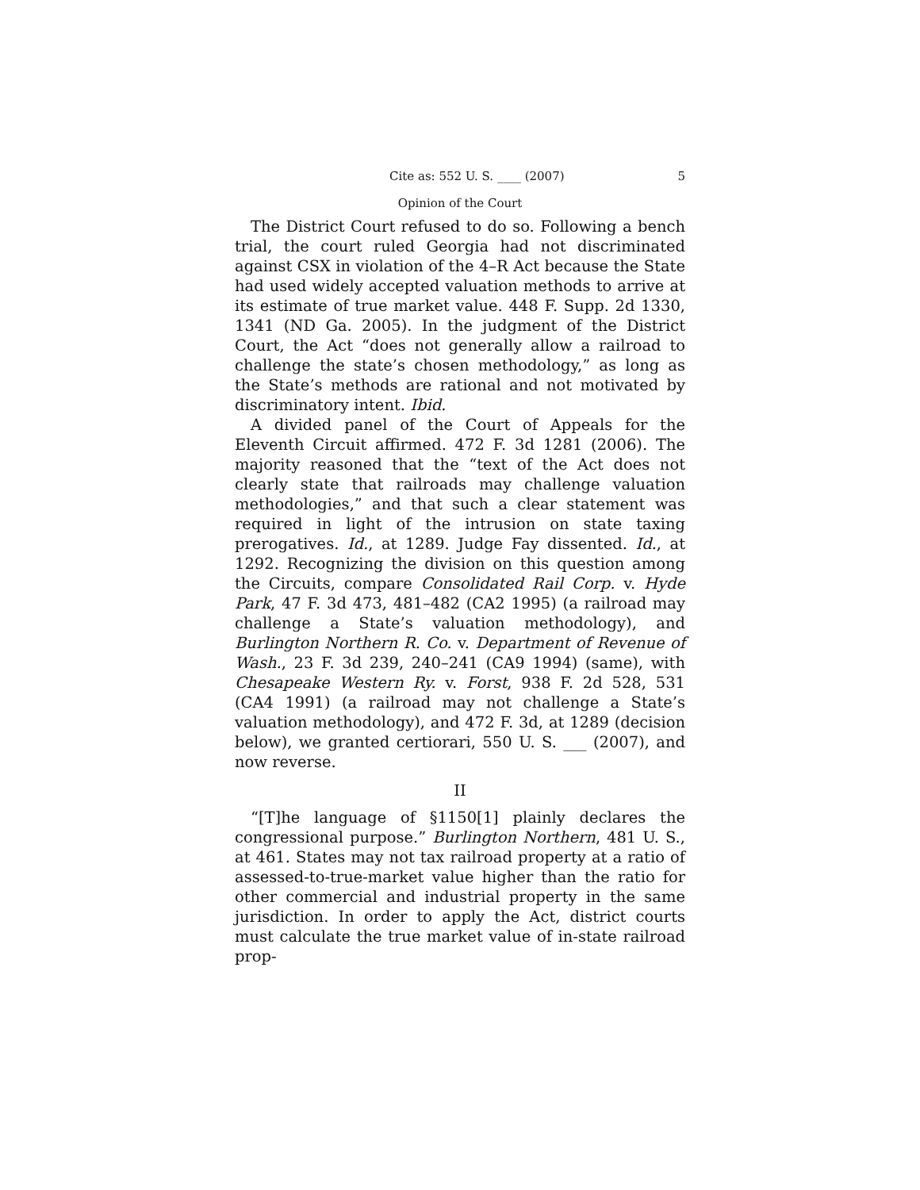Cite as: 552 U. S. ____ (2007) 5
Opinion of the Court
The District Court refused to do so. Following a bench trial, the court ruled Georgia had not discriminated against CSX in violation of the 4–R Act because the State had used widely accepted valuation methods to arrive at its estimate of true market value. 448 F. Supp. 2d 1330, 1341 (ND Ga. 2005). In the judgment of the District Court, the Act “does not generally allow a railroad to challenge the state’s chosen methodology,” as long as the State’s methods are rational and not motivated by discriminatory intent. Ibid.
A divided panel of the Court of Appeals for the Eleventh Circuit affirmed. 472 F. 3d 1281 (2006). The majority reasoned that the “text of the Act does not clearly state that railroads may challenge valuation methodologies,” and that such a clear statement was required in light of the intrusion on state taxing prerogatives. Id., at 1289. Judge Fay dissented. Id., at 1292. Recognizing the division on this question among the Circuits, compare Consolidated Rail Corp. v. Hyde Park, 47 F. 3d 473, 481–482 (CA2 1995) (a railroad may challenge a State’s valuation methodology), and Burlington Northern R. Co. v. Department of Revenue of Wash., 23 F. 3d 239, 240–241 (CA9 1994) (same), with Chesapeake Western Ry. v. Forst, 938 F. 2d 528, 531 (CA4 1991) (a railroad may not challenge a State’s valuation methodology), and 472 F. 3d, at 1289 (decision below), we granted certiorari, 550 U. S. ___ (2007), and now reverse.
II
“[T]he language of §1150[1] plainly declares the congressional purpose.” Burlington Northern, 481 U. S., at 461. States may not tax railroad property at a ratio of assessed-to-true-market value higher than the ratio for other commercial and industrial property in the same jurisdiction. In order to apply the Act, district courts must calculate the true market value of in-state railroad prop-